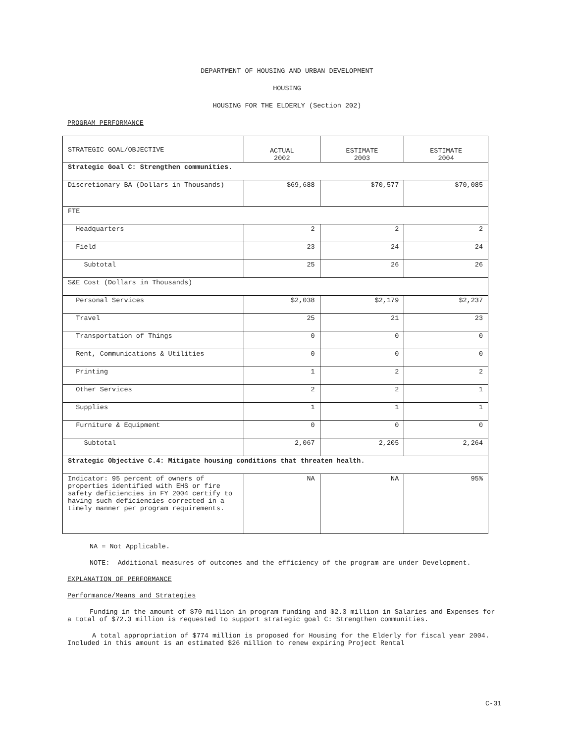DEPARTMENT OF HOUSING AND URBAN DEVELOPMENT
HOUSING
HOUSING FOR THE ELDERLY (Section 202)
PROGRAM PERFORMANCE
| STRATEGIC GOAL/OBJECTIVE | ACTUAL 2002 | ESTIMATE 2003 | ESTIMATE 2004 |
| Strategic Goal C: Strengthen communities. | | | |
| Discretionary BA (Dollars in Thousands) | $69,688 | $70,577 | $70,085 |
| FTE | | | |
| Headquarters | 2 | 2 | 2 |
| Field | 23 | 24 | 24 |
| Subtotal | 25 | 26 | 26 |
| S&E Cost (Dollars in Thousands) | | | |
| Personal Services | $2,038 | $2,179 | $2,237 |
| Travel | 25 | 21 | 23 |
| Transportation of Things | 0 | 0 | 0 |
| Rent, Communications & Utilities | 0 | 0 | 0 |
| Printing | 1 | 2 | 2 |
| Other Services | 2 | 2 | 1 |
| Supplies | 1 | 1 | 1 |
| Furniture & Equipment | 0 | 0 | 0 |
| Subtotal | 2,067 | 2,205 | 2,264 |
| Strategic Objective C.4: Mitigate housing conditions that threaten health. | | | |
| Indicator: 95 percent of owners of properties identified with EHS or fire safety deficiencies in FY 2004 certify to having such deficiencies corrected in a timely manner per program requirements. | NA | NA | 95% |
NA = Not Applicable.
NOTE: Additional measures of outcomes and the efficiency of the program are under Development.
EXPLANATION OF PERFORMANCE
Performance/Means and Strategies
Funding in the amount of $70 million in program funding and $2.3 million in Salaries and Expenses for a total of $72.3 million is requested to support strategic goal C: Strengthen communities.
A total appropriation of $774 million is proposed for Housing for the Elderly for fiscal year 2004. Included in this amount is an estimated $26 million to renew expiring Project Rental
C-31